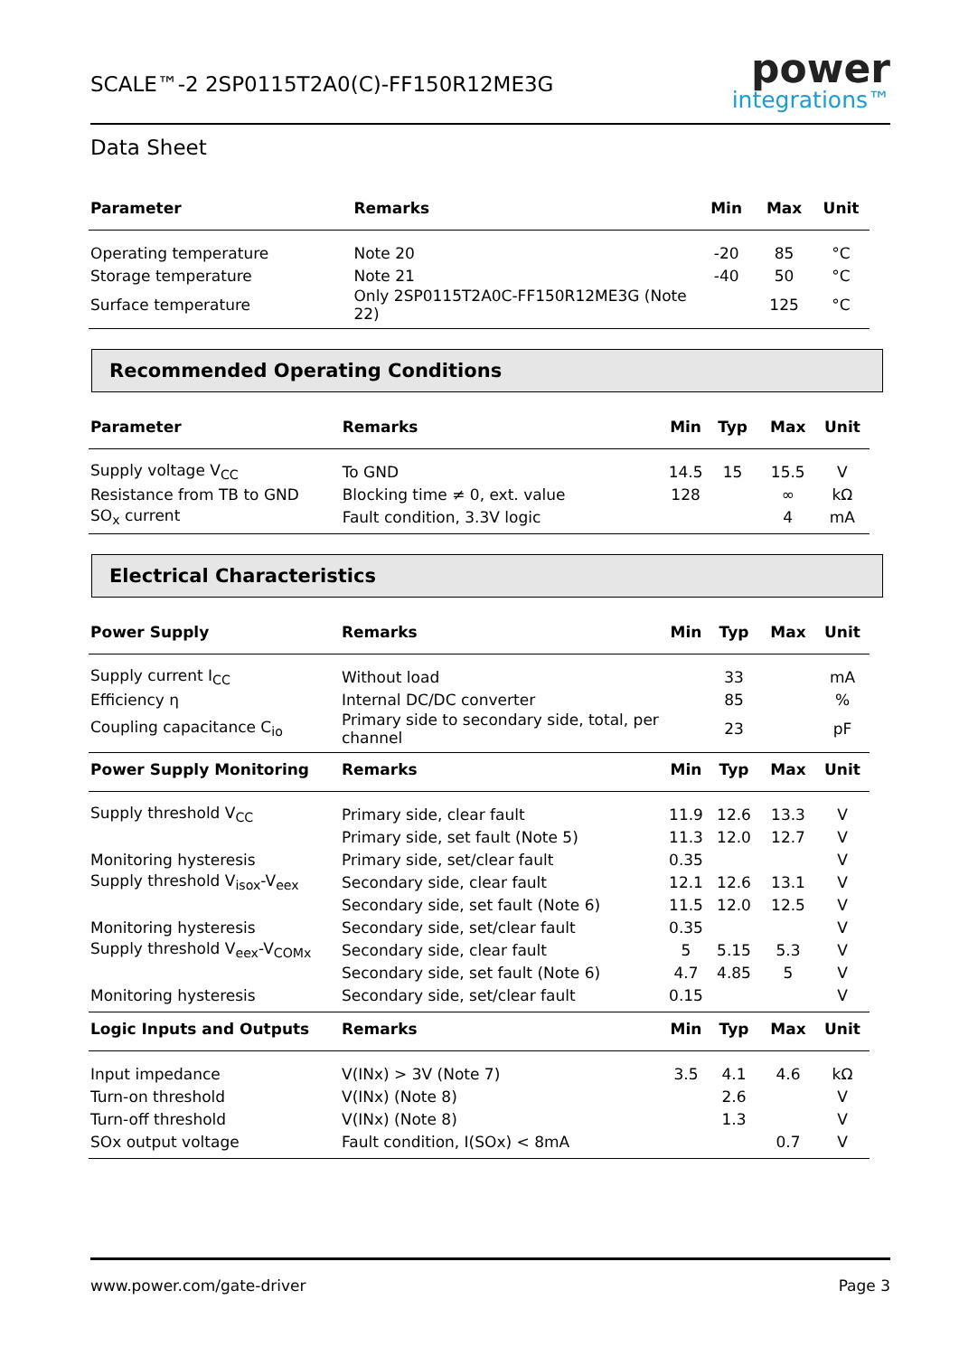SCALE™-2 2SP0115T2A0(C)-FF150R12ME3G
power
integrations™
Data Sheet
| Parameter | Remarks | | Min | Max | Unit |
| --- | --- | --- | --- | --- | --- |
| Operating temperature | Note 20 | | -20 | 85 | °C |
| Storage temperature | Note 21 | | -40 | 50 | °C |
| Surface temperature | Only 2SP0115T2A0C-FF150R12ME3G (Note 22) | | | 125 | °C |
Recommended Operating Conditions
| Parameter | Remarks | Min | Typ | Max | Unit |
| --- | --- | --- | --- | --- | --- |
| Supply voltage V<sub>CC</sub> | To GND | 14.5 | 15 | 15.5 | V |
| Resistance from TB to GND | Blocking time ≠ 0, ext. value | 128 | | ∞ | kΩ |
| SO<sub>x</sub> current | Fault condition, 3.3V logic | | | 4 | mA |
Electrical Characteristics
| Power Supply | Remarks | Min | Typ | Max | Unit |
| --- | --- | --- | --- | --- | --- |
| Supply current I<sub>CC</sub> | Without load | | 33 | | mA |
| Efficiency η | Internal DC/DC converter | | 85 | | % |
| Coupling capacitance C<sub>io</sub> | Primary side to secondary side, total, per channel | | 23 | | pF |
| Power Supply Monitoring | Remarks | Min | Typ | Max | Unit |
| Supply threshold V<sub>CC</sub> | Primary side, clear fault | 11.9 | 12.6 | 13.3 | V |
| | Primary side, set fault (Note 5) | 11.3 | 12.0 | 12.7 | V |
| Monitoring hysteresis | Primary side, set/clear fault | 0.35 | | | V |
| Supply threshold V<sub>isox</sub>-V<sub>eex</sub> | Secondary side, clear fault | 12.1 | 12.6 | 13.1 | V |
| | Secondary side, set fault (Note 6) | 11.5 | 12.0 | 12.5 | V |
| Monitoring hysteresis | Secondary side, set/clear fault | 0.35 | | | V |
| Supply threshold V<sub>eex</sub>-V<sub>COMx</sub> | Secondary side, clear fault | 5 | 5.15 | 5.3 | V |
| | Secondary side, set fault (Note 6) | 4.7 | 4.85 | 5 | V |
| Monitoring hysteresis | Secondary side, set/clear fault | 0.15 | | | V |
| Logic Inputs and Outputs | Remarks | Min | Typ | Max | Unit |
| Input impedance | V(INx) > 3V (Note 7) | 3.5 | 4.1 | 4.6 | kΩ |
| Turn-on threshold | V(INx) (Note 8) | | 2.6 | | V |
| Turn-off threshold | V(INx) (Note 8) | | 1.3 | | V |
| SOx output voltage | Fault condition, I(SOx) < 8mA | | | 0.7 | V |
www.power.com/gate-driver Page 3